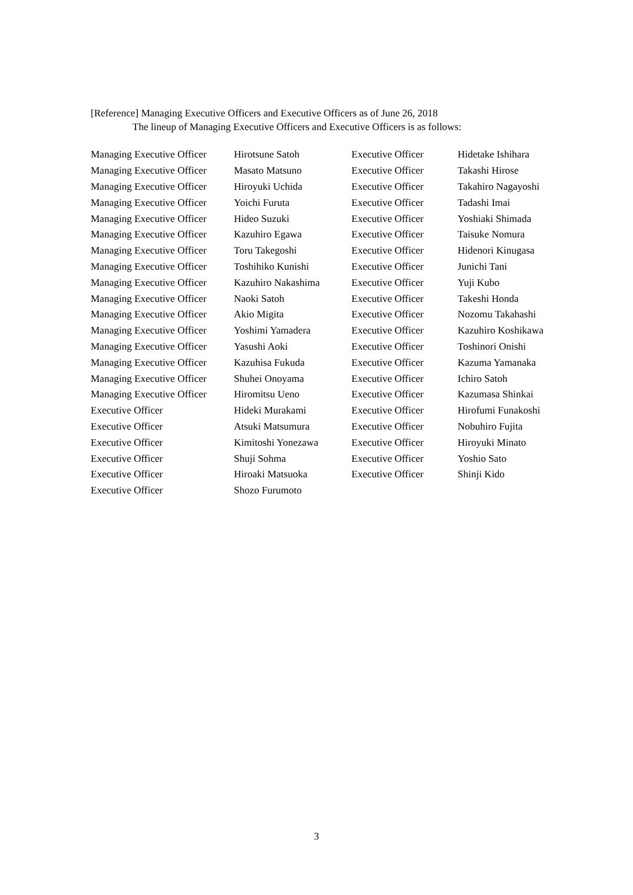[Reference] Managing Executive Officers and Executive Officers as of June 26, 2018
The lineup of Managing Executive Officers and Executive Officers is as follows:
| Managing Executive Officer | Hirotsune Satoh | Executive Officer | Hidetake Ishihara |
| Managing Executive Officer | Masato Matsuno | Executive Officer | Takashi Hirose |
| Managing Executive Officer | Hiroyuki Uchida | Executive Officer | Takahiro Nagayoshi |
| Managing Executive Officer | Yoichi Furuta | Executive Officer | Tadashi Imai |
| Managing Executive Officer | Hideo Suzuki | Executive Officer | Yoshiaki Shimada |
| Managing Executive Officer | Kazuhiro Egawa | Executive Officer | Taisuke Nomura |
| Managing Executive Officer | Toru Takegoshi | Executive Officer | Hidenori Kinugasa |
| Managing Executive Officer | Toshihiko Kunishi | Executive Officer | Junichi Tani |
| Managing Executive Officer | Kazuhiro Nakashima | Executive Officer | Yuji Kubo |
| Managing Executive Officer | Naoki Satoh | Executive Officer | Takeshi Honda |
| Managing Executive Officer | Akio Migita | Executive Officer | Nozomu Takahashi |
| Managing Executive Officer | Yoshimi Yamadera | Executive Officer | Kazuhiro Koshikawa |
| Managing Executive Officer | Yasushi Aoki | Executive Officer | Toshinori Onishi |
| Managing Executive Officer | Kazuhisa Fukuda | Executive Officer | Kazuma Yamanaka |
| Managing Executive Officer | Shuhei Onoyama | Executive Officer | Ichiro Satoh |
| Managing Executive Officer | Hiromitsu Ueno | Executive Officer | Kazumasa Shinkai |
| Executive Officer | Hideki Murakami | Executive Officer | Hirofumi Funakoshi |
| Executive Officer | Atsuki Matsumura | Executive Officer | Nobuhiro Fujita |
| Executive Officer | Kimitoshi Yonezawa | Executive Officer | Hiroyuki Minato |
| Executive Officer | Shuji Sohma | Executive Officer | Yoshio Sato |
| Executive Officer | Hiroaki Matsuoka | Executive Officer | Shinji Kido |
| Executive Officer | Shozo Furumoto | | |
3